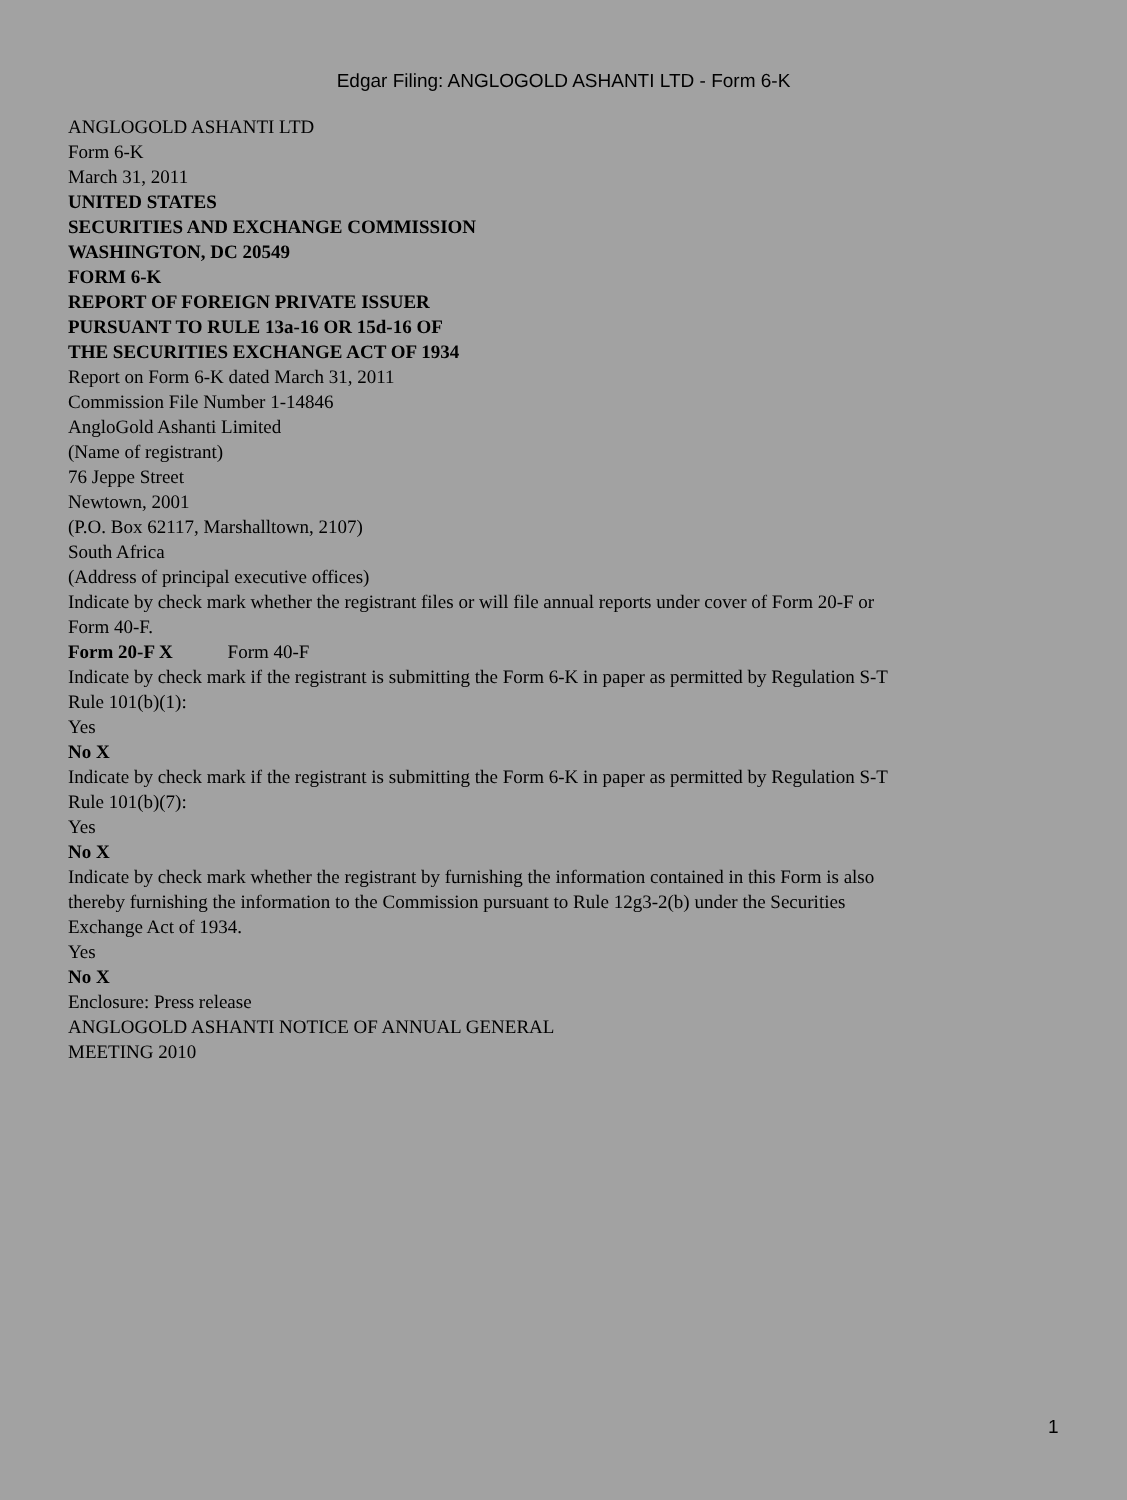Edgar Filing: ANGLOGOLD ASHANTI LTD - Form 6-K
ANGLOGOLD ASHANTI LTD
Form 6-K
March 31, 2011
UNITED STATES
SECURITIES AND EXCHANGE COMMISSION
WASHINGTON, DC 20549
FORM 6-K
REPORT OF FOREIGN PRIVATE ISSUER
PURSUANT TO RULE 13a-16 OR 15d-16 OF
THE SECURITIES EXCHANGE ACT OF 1934
Report on Form 6-K dated March 31, 2011
Commission File Number 1-14846
AngloGold Ashanti Limited
(Name of registrant)
76 Jeppe Street
Newtown, 2001
(P.O. Box 62117, Marshalltown, 2107)
South Africa
(Address of principal executive offices)
Indicate by check mark whether the registrant files or will file annual reports under cover of Form 20-F or Form 40-F.
Form 20-F X Form 40-F
Indicate by check mark if the registrant is submitting the Form 6-K in paper as permitted by Regulation S-T Rule 101(b)(1):
Yes
No X
Indicate by check mark if the registrant is submitting the Form 6-K in paper as permitted by Regulation S-T Rule 101(b)(7):
Yes
No X
Indicate by check mark whether the registrant by furnishing the information contained in this Form is also thereby furnishing the information to the Commission pursuant to Rule 12g3-2(b) under the Securities Exchange Act of 1934.
Yes
No X
Enclosure: Press release
ANGLOGOLD ASHANTI NOTICE OF ANNUAL GENERAL
MEETING 2010
1